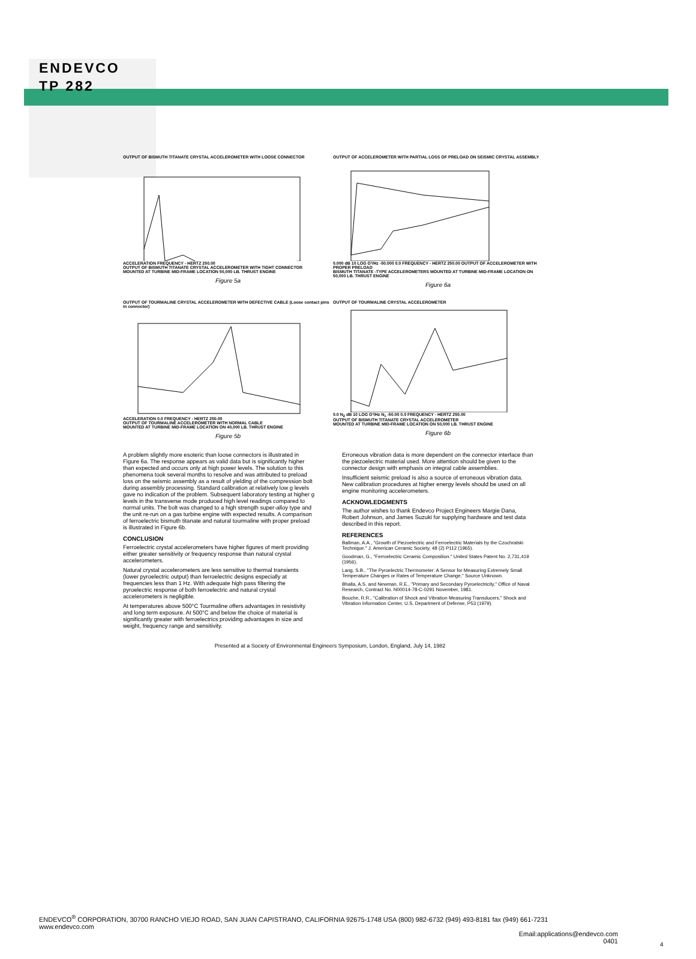ENDEVCO
TP 282
OUTPUT OF BISMUTH TITANATE CRYSTAL ACCELEROMETER WITH LOOSE CONNECTOR ACCELERATION FREQUENCY - HERTZ 250.00
OUTPUT OF BISMUTH TITANATE CRYSTAL ACCELEROMETER WITH TIGHT CONNECTOR
MOUNTED AT TURBINE MID-FRAME LOCATION 50,000 LB. THRUST ENGINE
Figure 5a
OUTPUT OF ACCELEROMETER WITH PARTIAL LOSS OF PRELOAD ON SEISMIC CRYSTAL ASSEMBLY 0.000 dB 10 LOG G²/Hz -50.000 0.0 FREQUENCY - HERTZ 250.00 OUTPUT OF ACCELEROMETER WITH PROPER PRELOAD
BISMUTH TITANATE -TYPE ACCELEROMETERS MOUNTED AT TURBINE MID-FRAME LOCATION ON 50,000 LB. THRUST ENGINE
Figure 6a
OUTPUT OF TOURMALINE CRYSTAL ACCELEROMETER WITH DEFECTIVE CABLE (Loose contact pins in connector) ACCELERATION 0.0 FREQUENCY - HERTZ 250.00
OUTPUT OF TOURMALINE ACCELEROMETER WITH NORMAL CABLE
MOUNTED AT TURBINE MID-FRAME LOCATION ON 40,000 LB. THRUST ENGINE
Figure 5b
OUTPUT OF TOURMALINE CRYSTAL ACCELEROMETER 0.0 N<sub>2</sub> dB 10 LOG G²/Hz N<sub>1</sub> -50.00 0.0 FREQUENCY - HERTZ 250.00
OUTPUT OF BISMUTH TITANATE CRYSTAL ACCELEROMETER
MOUNTED AT TURBINE MID-FRAME LOCATION ON 50,000 LB. THRUST ENGINE
Figure 6b
A problem slightly more esoteric than loose connectors is illustrated in Figure 6a. The response appears as valid data but is significantly higher than expected and occurs only at high power levels. The solution to this phenomena took several months to resolve and was attributed to preload loss on the seismic assembly as a result of yielding of the compression bolt during assembly processing. Standard calibration at relatively low g levels gave no indication of the problem. Subsequent laboratory testing at higher g levels in the transverse mode produced high level readings compared to normal units. The bolt was changed to a high strength super-alloy type and the unit re-run on a gas turbine engine with expected results. A comparison of ferroelectric bismuth titanate and natural tourmaline with proper preload is illustrated in Figure 6b.
CONCLUSION
Ferroelectric crystal accelerometers have higher figures of merit providing either greater sensitivity or frequency response than natural crystal accelerometers.
Natural crystal accelerometers are less sensitive to thermal transients (lower pyroelectric output) than ferroelectric designs especially at frequencies less than 1 Hz. With adequate high pass filtering the pyroelectric response of both ferroelectric and natural crystal accelerometers is negligible.
At temperatures above 500°C Tourmaline offers advantages in resistivity and long term exposure. At 500°C and below the choice of material is significantly greater with ferroelectrics providing advantages in size and weight, frequency range and sensitivity.
Erroneous vibration data is more dependent on the connector interface than the piezoelectric material used. More attention should be given to the connector design with emphasis on integral cable assemblies.
Insufficient seismic preload is also a source of erroneous vibration data. New calibration procedures at higher energy levels should be used on all engine monitoring accelerometers.
ACKNOWLEDGMENTS
The author wishes to thank Endevco Project Engineers Margie Dana, Robert Johnson, and James Suzuki for supplying hardware and test data described in this report.
REFERENCES
Ballman, A.A., "Growth of Piezoelectric and Ferroelectric Materials by the Czochralski Technique." J. American Ceramic Society, 48 (2) P112 (1965).
Goodman, G., "Ferroelectric Ceramic Composition." United States Patent No. 2,731,419 (1956).
Lang, S.B., "The Pyroelectric Thermometer: A Sensor for Measuring Extremely Small Temperature Changes or Rates of Temperature Change," Source Unknown.
Bhalla, A.S. and Newman, R.E., "Primary and Secondary Pyroelectricity," Office of Naval Research, Contract No. N00014-78-C-0291 November, 1981.
Bouche, R.R., "Calibration of Shock and Vibration Measuring Transducers," Shock and Vibration Information Center, U.S. Department of Defense, P53 (1979).
Presented at a Society of Environmental Engineers Symposium, London, England, July 14, 1982
ENDEVCO<sup>®</sup> CORPORATION, 30700 RANCHO VIEJO ROAD, SAN JUAN CAPISTRANO, CALIFORNIA 92675-1748 USA (800) 982-6732 (949) 493-8181 fax (949) 661-7231
www.endevco.com
Email:applications@endevco.com
0401
4